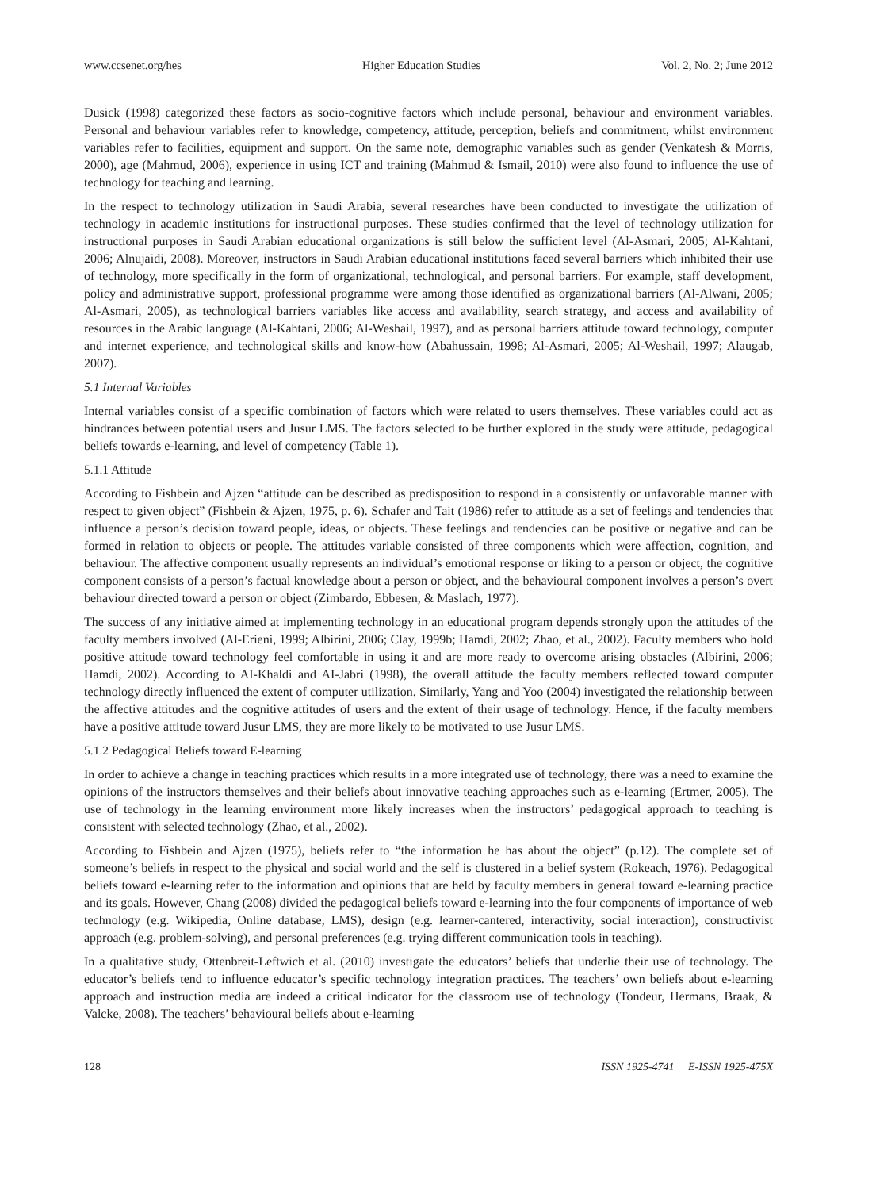www.ccsenet.org/hes Higher Education Studies Vol. 2, No. 2; June 2012
Dusick (1998) categorized these factors as socio-cognitive factors which include personal, behaviour and environment variables. Personal and behaviour variables refer to knowledge, competency, attitude, perception, beliefs and commitment, whilst environment variables refer to facilities, equipment and support. On the same note, demographic variables such as gender (Venkatesh & Morris, 2000), age (Mahmud, 2006), experience in using ICT and training (Mahmud & Ismail, 2010) were also found to influence the use of technology for teaching and learning.
In the respect to technology utilization in Saudi Arabia, several researches have been conducted to investigate the utilization of technology in academic institutions for instructional purposes. These studies confirmed that the level of technology utilization for instructional purposes in Saudi Arabian educational organizations is still below the sufficient level (Al-Asmari, 2005; Al-Kahtani, 2006; Alnujaidi, 2008). Moreover, instructors in Saudi Arabian educational institutions faced several barriers which inhibited their use of technology, more specifically in the form of organizational, technological, and personal barriers. For example, staff development, policy and administrative support, professional programme were among those identified as organizational barriers (Al-Alwani, 2005; Al-Asmari, 2005), as technological barriers variables like access and availability, search strategy, and access and availability of resources in the Arabic language (Al-Kahtani, 2006; Al-Weshail, 1997), and as personal barriers attitude toward technology, computer and internet experience, and technological skills and know-how (Abahussain, 1998; Al-Asmari, 2005; Al-Weshail, 1997; Alaugab, 2007).
5.1 Internal Variables
Internal variables consist of a specific combination of factors which were related to users themselves. These variables could act as hindrances between potential users and Jusur LMS. The factors selected to be further explored in the study were attitude, pedagogical beliefs towards e-learning, and level of competency (Table 1).
5.1.1 Attitude
According to Fishbein and Ajzen “attitude can be described as predisposition to respond in a consistently or unfavorable manner with respect to given object” (Fishbein & Ajzen, 1975, p. 6). Schafer and Tait (1986) refer to attitude as a set of feelings and tendencies that influence a person’s decision toward people, ideas, or objects. These feelings and tendencies can be positive or negative and can be formed in relation to objects or people. The attitudes variable consisted of three components which were affection, cognition, and behaviour. The affective component usually represents an individual’s emotional response or liking to a person or object, the cognitive component consists of a person’s factual knowledge about a person or object, and the behavioural component involves a person’s overt behaviour directed toward a person or object (Zimbardo, Ebbesen, & Maslach, 1977).
The success of any initiative aimed at implementing technology in an educational program depends strongly upon the attitudes of the faculty members involved (Al-Erieni, 1999; Albirini, 2006; Clay, 1999b; Hamdi, 2002; Zhao, et al., 2002). Faculty members who hold positive attitude toward technology feel comfortable in using it and are more ready to overcome arising obstacles (Albirini, 2006; Hamdi, 2002). According to AI-Khaldi and AI-Jabri (1998), the overall attitude the faculty members reflected toward computer technology directly influenced the extent of computer utilization. Similarly, Yang and Yoo (2004) investigated the relationship between the affective attitudes and the cognitive attitudes of users and the extent of their usage of technology. Hence, if the faculty members have a positive attitude toward Jusur LMS, they are more likely to be motivated to use Jusur LMS.
5.1.2 Pedagogical Beliefs toward E-learning
In order to achieve a change in teaching practices which results in a more integrated use of technology, there was a need to examine the opinions of the instructors themselves and their beliefs about innovative teaching approaches such as e-learning (Ertmer, 2005). The use of technology in the learning environment more likely increases when the instructors’ pedagogical approach to teaching is consistent with selected technology (Zhao, et al., 2002).
According to Fishbein and Ajzen (1975), beliefs refer to “the information he has about the object” (p.12). The complete set of someone’s beliefs in respect to the physical and social world and the self is clustered in a belief system (Rokeach, 1976). Pedagogical beliefs toward e-learning refer to the information and opinions that are held by faculty members in general toward e-learning practice and its goals. However, Chang (2008) divided the pedagogical beliefs toward e-learning into the four components of importance of web technology (e.g. Wikipedia, Online database, LMS), design (e.g. learner-cantered, interactivity, social interaction), constructivist approach (e.g. problem-solving), and personal preferences (e.g. trying different communication tools in teaching).
In a qualitative study, Ottenbreit-Leftwich et al. (2010) investigate the educators’ beliefs that underlie their use of technology. The educator’s beliefs tend to influence educator’s specific technology integration practices. The teachers’ own beliefs about e-learning approach and instruction media are indeed a critical indicator for the classroom use of technology (Tondeur, Hermans, Braak, & Valcke, 2008). The teachers’ behavioural beliefs about e-learning
128 ISSN 1925-4741 E-ISSN 1925-475X